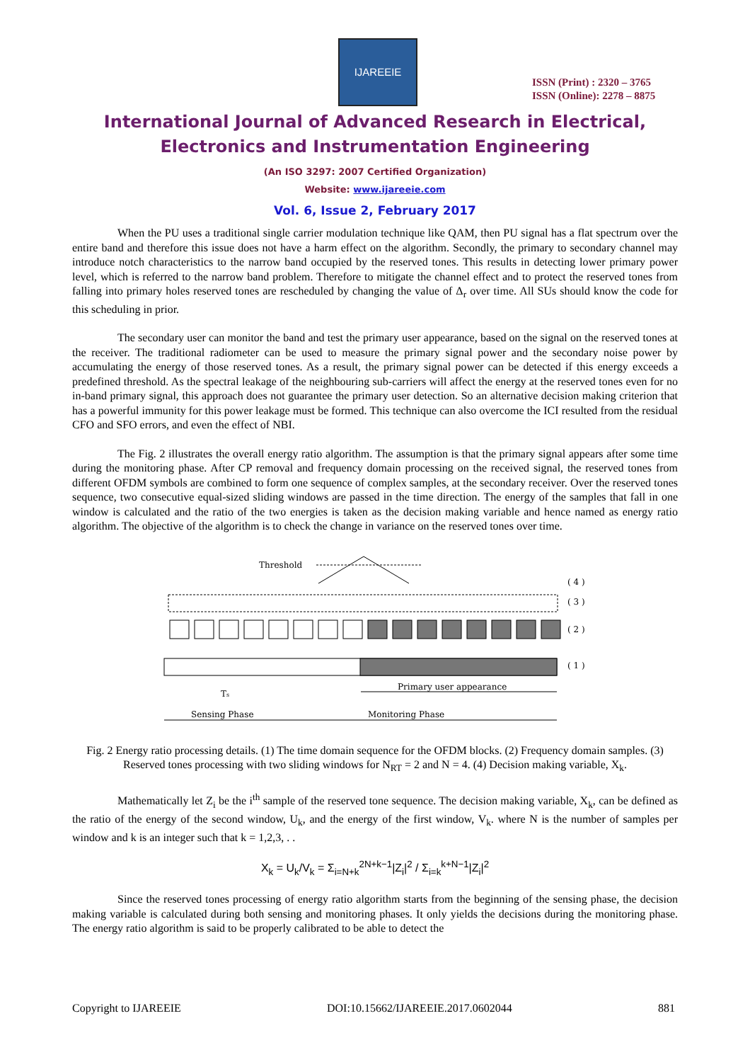IJAREEIE
ISSN (Print) : 2320 – 3765
ISSN (Online): 2278 – 8875
International Journal of Advanced Research in Electrical,
Electronics and Instrumentation Engineering
(An ISO 3297: 2007 Certified Organization)
Website: www.ijareeie.com
Vol. 6, Issue 2, February 2017
When the PU uses a traditional single carrier modulation technique like QAM, then PU signal has a flat spectrum over the entire band and therefore this issue does not have a harm effect on the algorithm. Secondly, the primary to secondary channel may introduce notch characteristics to the narrow band occupied by the reserved tones. This results in detecting lower primary power level, which is referred to the narrow band problem. Therefore to mitigate the channel effect and to protect the reserved tones from falling into primary holes reserved tones are rescheduled by changing the value of Δ<sub>r</sub> over time. All SUs should know the code for this scheduling in prior.
The secondary user can monitor the band and test the primary user appearance, based on the signal on the reserved tones at the receiver. The traditional radiometer can be used to measure the primary signal power and the secondary noise power by accumulating the energy of those reserved tones. As a result, the primary signal power can be detected if this energy exceeds a predefined threshold. As the spectral leakage of the neighbouring sub-carriers will affect the energy at the reserved tones even for no in-band primary signal, this approach does not guarantee the primary user detection. So an alternative decision making criterion that has a powerful immunity for this power leakage must be formed. This technique can also overcome the ICI resulted from the residual CFO and SFO errors, and even the effect of NBI.
The Fig. 2 illustrates the overall energy ratio algorithm. The assumption is that the primary signal appears after some time during the monitoring phase. After CP removal and frequency domain processing on the received signal, the reserved tones from different OFDM symbols are combined to form one sequence of complex samples, at the secondary receiver. Over the reserved tones sequence, two consecutive equal-sized sliding windows are passed in the time direction. The energy of the samples that fall in one window is calculated and the ratio of the two energies is taken as the decision making variable and hence named as energy ratio algorithm. The objective of the algorithm is to check the change in variance on the reserved tones over time.
Threshold
( 4 )
( 3 )
( 2 )
( 1 )
Ts
Primary user appearance
Sensing Phase
Monitoring Phase
Fig. 2 Energy ratio processing details. (1) The time domain sequence for the OFDM blocks. (2) Frequency domain samples. (3) Reserved tones processing with two sliding windows for N<sub>RT</sub> = 2 and N = 4. (4) Decision making variable, X<sub>k</sub>.
Mathematically let Z<sub>i</sub> be the i<sup>th</sup> sample of the reserved tone sequence. The decision making variable, X<sub>k</sub>, can be defined as the ratio of the energy of the second window, U<sub>k</sub>, and the energy of the first window, V<sub>k</sub>. where N is the number of samples per window and k is an integer such that k = 1,2,3, . .
X<sub>k</sub> = U<sub>k</sub>/V<sub>k</sub> = Σ<sub>i=N+k</sub><sup>2N+k−1</sup>|Z<sub>i</sub>|<sup>2</sup> / Σ<sub>i=k</sub><sup>k+N−1</sup>|Z<sub>i</sub>|<sup>2</sup>
Since the reserved tones processing of energy ratio algorithm starts from the beginning of the sensing phase, the decision making variable is calculated during both sensing and monitoring phases. It only yields the decisions during the monitoring phase. The energy ratio algorithm is said to be properly calibrated to be able to detect the
Copyright to IJAREEIE DOI:10.15662/IJAREEIE.2017.0602044 881